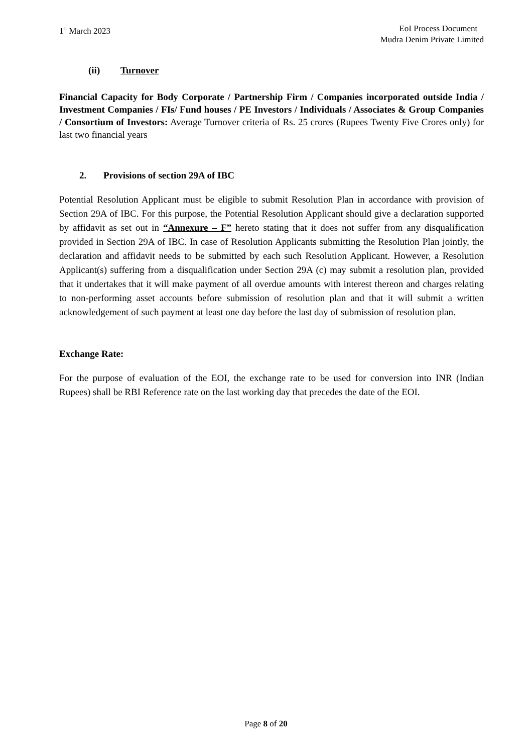1<sup>st</sup> March 2023 EoI Process Document
Mudra Denim Private Limited
(ii) Turnover
Financial Capacity for Body Corporate / Partnership Firm / Companies incorporated outside India / Investment Companies / FIs/ Fund houses / PE Investors / Individuals / Associates & Group Companies / Consortium of Investors: Average Turnover criteria of Rs. 25 crores (Rupees Twenty Five Crores only) for last two financial years
2. Provisions of section 29A of IBC
Potential Resolution Applicant must be eligible to submit Resolution Plan in accordance with provision of Section 29A of IBC. For this purpose, the Potential Resolution Applicant should give a declaration supported by affidavit as set out in “Annexure – F” hereto stating that it does not suffer from any disqualification provided in Section 29A of IBC. In case of Resolution Applicants submitting the Resolution Plan jointly, the declaration and affidavit needs to be submitted by each such Resolution Applicant. However, a Resolution Applicant(s) suffering from a disqualification under Section 29A (c) may submit a resolution plan, provided that it undertakes that it will make payment of all overdue amounts with interest thereon and charges relating to non-performing asset accounts before submission of resolution plan and that it will submit a written acknowledgement of such payment at least one day before the last day of submission of resolution plan.
Exchange Rate:
For the purpose of evaluation of the EOI, the exchange rate to be used for conversion into INR (Indian Rupees) shall be RBI Reference rate on the last working day that precedes the date of the EOI.
Page 8 of 20